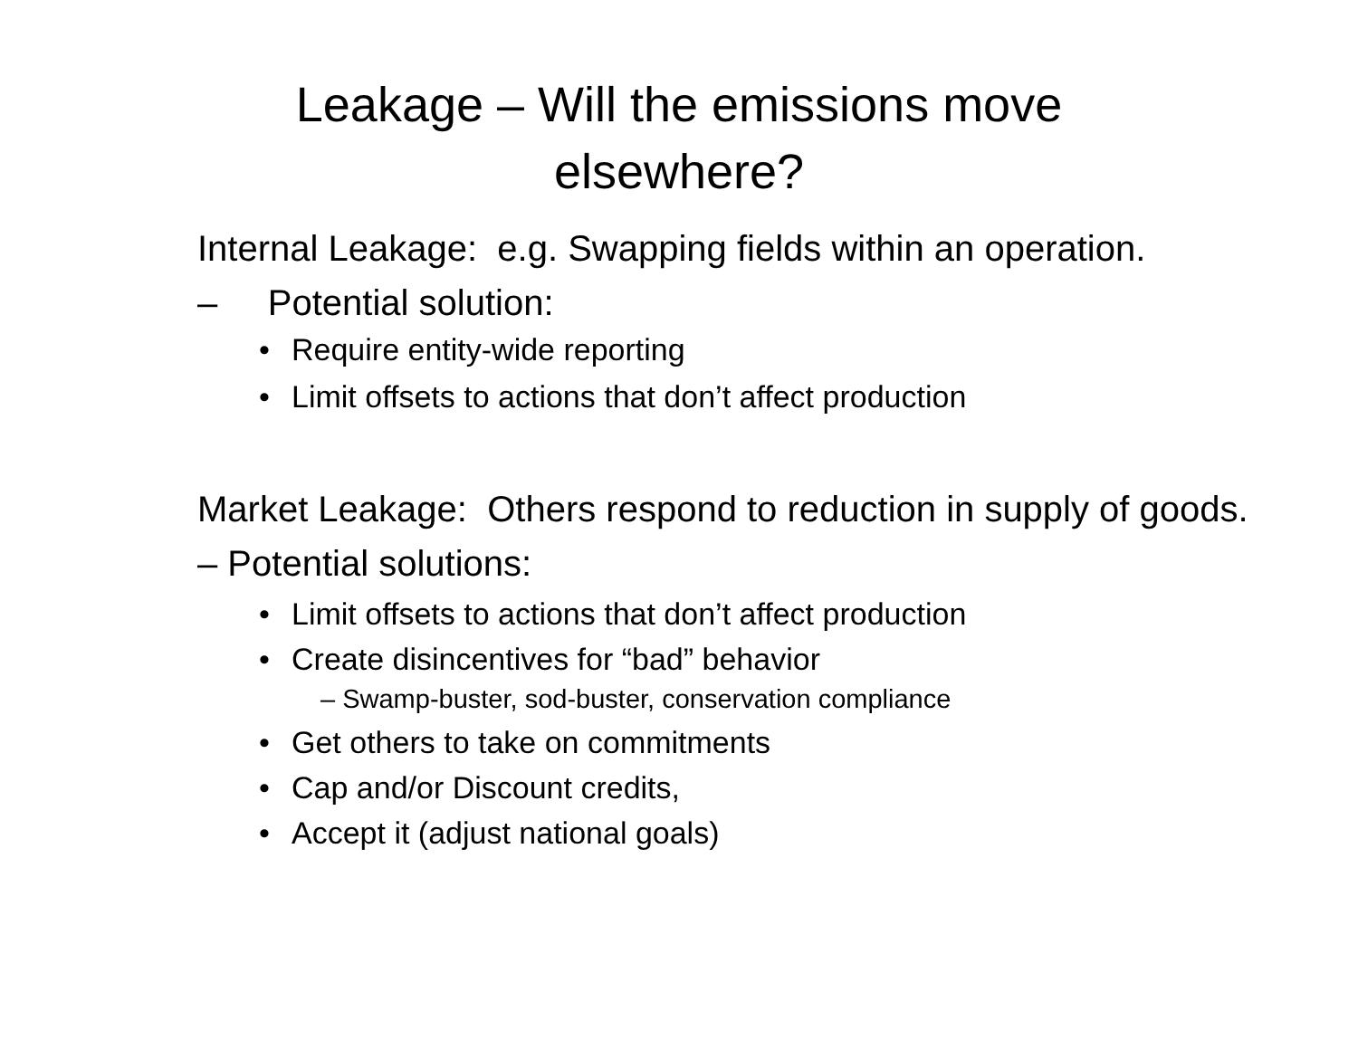Leakage – Will the emissions move
elsewhere?
Internal Leakage: e.g. Swapping fields within an operation.
– Potential solution:
• Require entity-wide reporting
• Limit offsets to actions that don’t affect production
Market Leakage: Others respond to reduction in supply of goods.
– Potential solutions:
• Limit offsets to actions that don’t affect production
• Create disincentives for “bad” behavior
– Swamp-buster, sod-buster, conservation compliance
• Get others to take on commitments
• Cap and/or Discount credits,
• Accept it (adjust national goals)